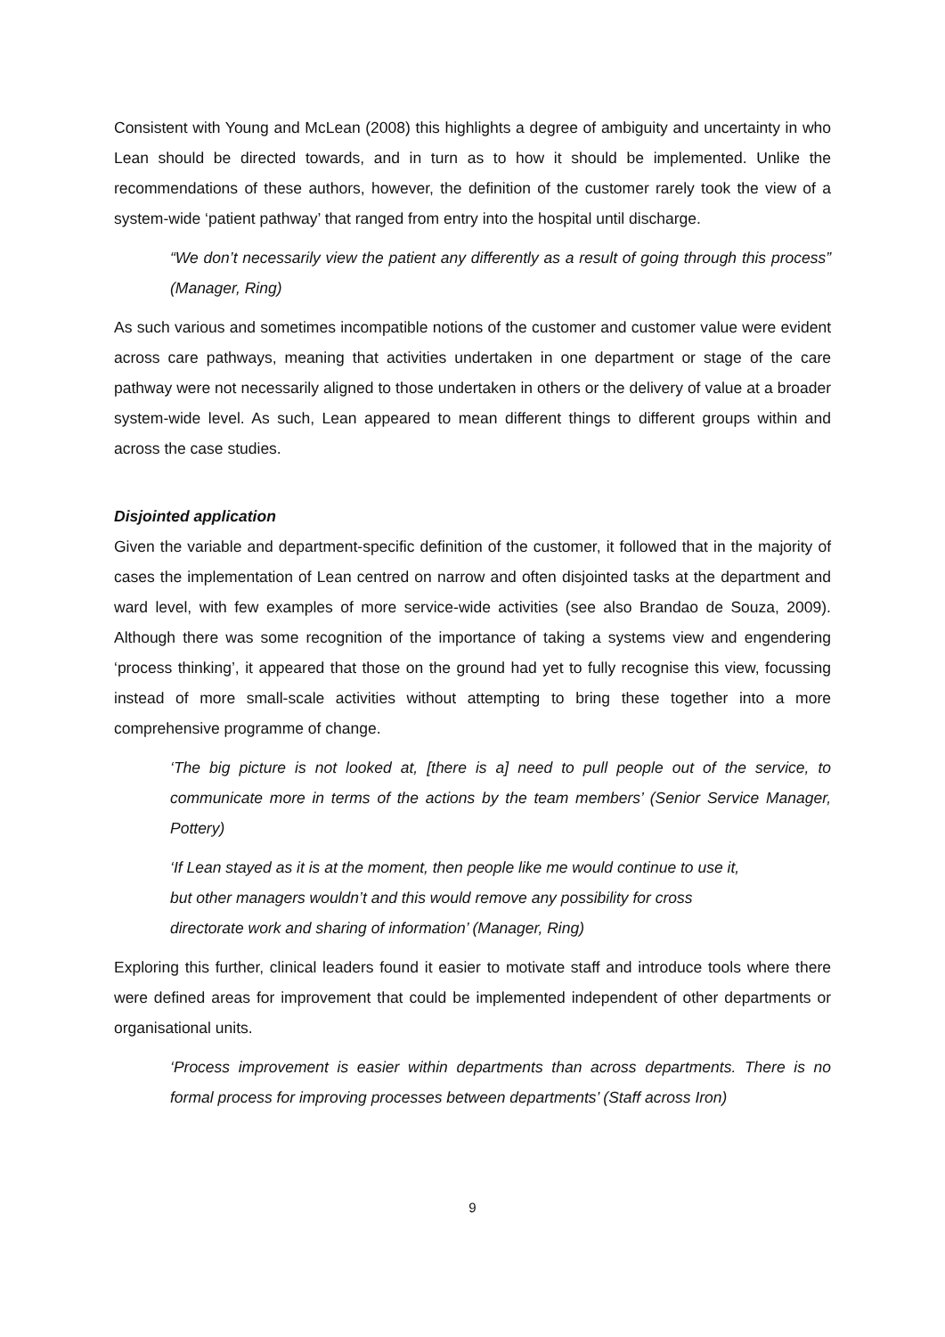Consistent with Young and McLean (2008) this highlights a degree of ambiguity and uncertainty in who Lean should be directed towards, and in turn as to how it should be implemented. Unlike the recommendations of these authors, however, the definition of the customer rarely took the view of a system-wide ‘patient pathway’ that ranged from entry into the hospital until discharge.
“We don’t necessarily view the patient any differently as a result of going through this process” (Manager, Ring)
As such various and sometimes incompatible notions of the customer and customer value were evident across care pathways, meaning that activities undertaken in one department or stage of the care pathway were not necessarily aligned to those undertaken in others or the delivery of value at a broader system-wide level. As such, Lean appeared to mean different things to different groups within and across the case studies.
Disjointed application
Given the variable and department-specific definition of the customer, it followed that in the majority of cases the implementation of Lean centred on narrow and often disjointed tasks at the department and ward level, with few examples of more service-wide activities (see also Brandao de Souza, 2009). Although there was some recognition of the importance of taking a systems view and engendering ‘process thinking’, it appeared that those on the ground had yet to fully recognise this view, focussing instead of more small-scale activities without attempting to bring these together into a more comprehensive programme of change.
‘The big picture is not looked at, [there is a] need to pull people out of the service, to communicate more in terms of the actions by the team members’ (Senior Service Manager, Pottery)
‘If Lean stayed as it is at the moment, then people like me would continue to use it,
but other managers wouldn’t and this would remove any possibility for cross
directorate work and sharing of information’ (Manager, Ring)
Exploring this further, clinical leaders found it easier to motivate staff and introduce tools where there were defined areas for improvement that could be implemented independent of other departments or organisational units.
‘Process improvement is easier within departments than across departments. There is no formal process for improving processes between departments’ (Staff across Iron)
9